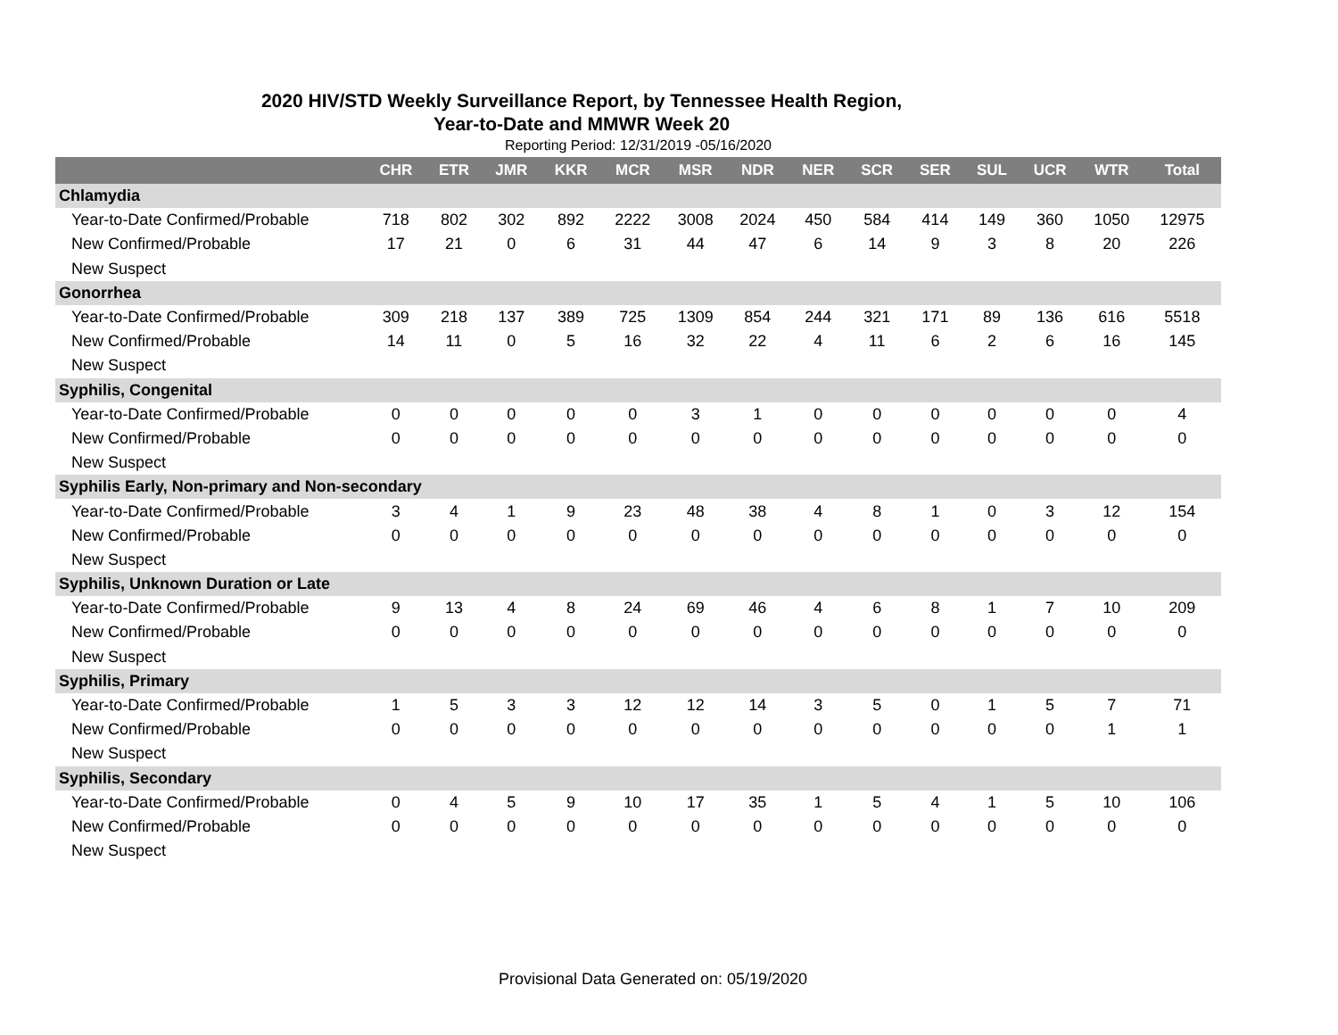2020 HIV/STD Weekly Surveillance Report, by Tennessee Health Region,
Year-to-Date and MMWR Week 20
Reporting Period: 12/31/2019 -05/16/2020
| | CHR | ETR | JMR | KKR | MCR | MSR | NDR | NER | SCR | SER | SUL | UCR | WTR | Total |
| --- | --- | --- | --- | --- | --- | --- | --- | --- | --- | --- | --- | --- | --- | --- |
| Chlamydia | | | | | | | | | | | | | | |
| Year-to-Date Confirmed/Probable | 718 | 802 | 302 | 892 | 2222 | 3008 | 2024 | 450 | 584 | 414 | 149 | 360 | 1050 | 12975 |
| New Confirmed/Probable | 17 | 21 | 0 | 6 | 31 | 44 | 47 | 6 | 14 | 9 | 3 | 8 | 20 | 226 |
| New Suspect | | | | | | | | | | | | | | |
| Gonorrhea | | | | | | | | | | | | | | |
| Year-to-Date Confirmed/Probable | 309 | 218 | 137 | 389 | 725 | 1309 | 854 | 244 | 321 | 171 | 89 | 136 | 616 | 5518 |
| New Confirmed/Probable | 14 | 11 | 0 | 5 | 16 | 32 | 22 | 4 | 11 | 6 | 2 | 6 | 16 | 145 |
| New Suspect | | | | | | | | | | | | | | |
| Syphilis, Congenital | | | | | | | | | | | | | | |
| Year-to-Date Confirmed/Probable | 0 | 0 | 0 | 0 | 0 | 3 | 1 | 0 | 0 | 0 | 0 | 0 | 0 | 4 |
| New Confirmed/Probable | 0 | 0 | 0 | 0 | 0 | 0 | 0 | 0 | 0 | 0 | 0 | 0 | 0 | 0 |
| New Suspect | | | | | | | | | | | | | | |
| Syphilis Early, Non-primary and Non-secondary | | | | | | | | | | | | | | |
| Year-to-Date Confirmed/Probable | 3 | 4 | 1 | 9 | 23 | 48 | 38 | 4 | 8 | 1 | 0 | 3 | 12 | 154 |
| New Confirmed/Probable | 0 | 0 | 0 | 0 | 0 | 0 | 0 | 0 | 0 | 0 | 0 | 0 | 0 | 0 |
| New Suspect | | | | | | | | | | | | | | |
| Syphilis, Unknown Duration or Late | | | | | | | | | | | | | | |
| Year-to-Date Confirmed/Probable | 9 | 13 | 4 | 8 | 24 | 69 | 46 | 4 | 6 | 8 | 1 | 7 | 10 | 209 |
| New Confirmed/Probable | 0 | 0 | 0 | 0 | 0 | 0 | 0 | 0 | 0 | 0 | 0 | 0 | 0 | 0 |
| New Suspect | | | | | | | | | | | | | | |
| Syphilis, Primary | | | | | | | | | | | | | | |
| Year-to-Date Confirmed/Probable | 1 | 5 | 3 | 3 | 12 | 12 | 14 | 3 | 5 | 0 | 1 | 5 | 7 | 71 |
| New Confirmed/Probable | 0 | 0 | 0 | 0 | 0 | 0 | 0 | 0 | 0 | 0 | 0 | 0 | 1 | 1 |
| New Suspect | | | | | | | | | | | | | | |
| Syphilis, Secondary | | | | | | | | | | | | | | |
| Year-to-Date Confirmed/Probable | 0 | 4 | 5 | 9 | 10 | 17 | 35 | 1 | 5 | 4 | 1 | 5 | 10 | 106 |
| New Confirmed/Probable | 0 | 0 | 0 | 0 | 0 | 0 | 0 | 0 | 0 | 0 | 0 | 0 | 0 | 0 |
| New Suspect | | | | | | | | | | | | | | |
Provisional Data Generated on: 05/19/2020